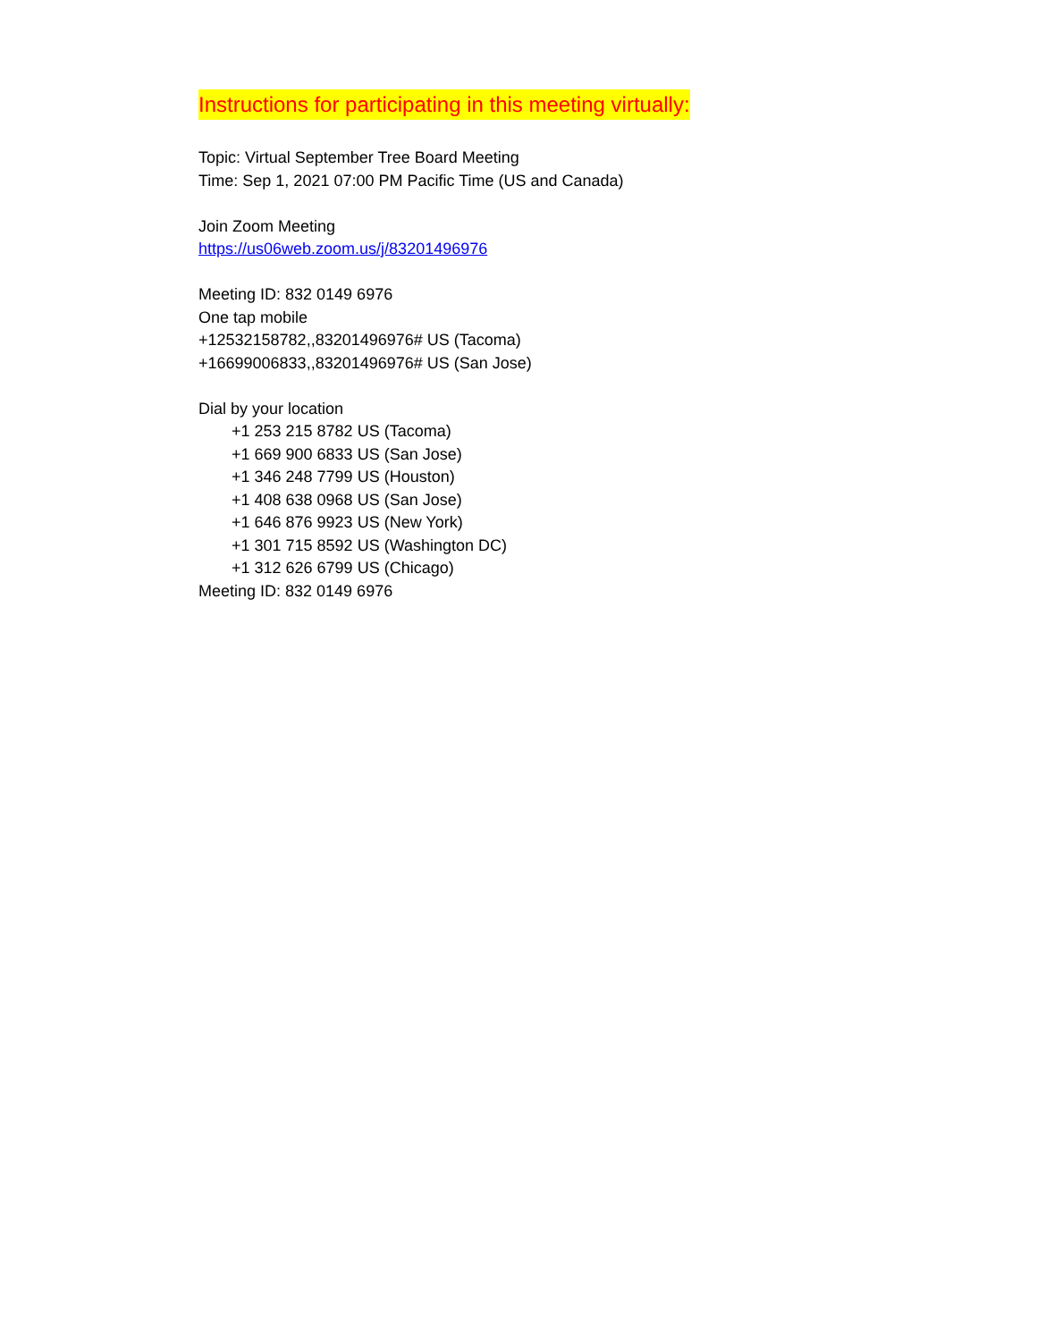Instructions for participating in this meeting virtually:
Topic: Virtual September Tree Board Meeting
Time: Sep 1, 2021 07:00 PM Pacific Time (US and Canada)
Join Zoom Meeting
https://us06web.zoom.us/j/83201496976
Meeting ID: 832 0149 6976
One tap mobile
+12532158782,,83201496976# US (Tacoma)
+16699006833,,83201496976# US (San Jose)
Dial by your location
+1 253 215 8782 US (Tacoma)
+1 669 900 6833 US (San Jose)
+1 346 248 7799 US (Houston)
+1 408 638 0968 US (San Jose)
+1 646 876 9923 US (New York)
+1 301 715 8592 US (Washington DC)
+1 312 626 6799 US (Chicago)
Meeting ID: 832 0149 6976